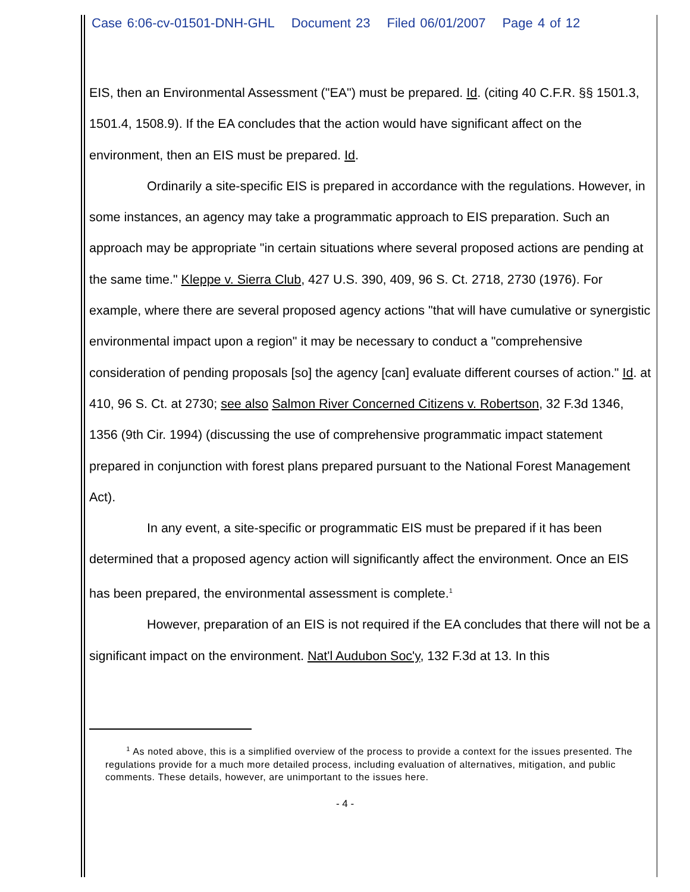Case 6:06-cv-01501-DNH-GHL Document 23 Filed 06/01/2007 Page 4 of 12
EIS, then an Environmental Assessment ("EA") must be prepared. Id. (citing 40 C.F.R. §§ 1501.3, 1501.4, 1508.9). If the EA concludes that the action would have significant affect on the environment, then an EIS must be prepared. Id.
Ordinarily a site-specific EIS is prepared in accordance with the regulations. However, in some instances, an agency may take a programmatic approach to EIS preparation. Such an approach may be appropriate "in certain situations where several proposed actions are pending at the same time." Kleppe v. Sierra Club, 427 U.S. 390, 409, 96 S. Ct. 2718, 2730 (1976). For example, where there are several proposed agency actions "that will have cumulative or synergistic environmental impact upon a region" it may be necessary to conduct a "comprehensive consideration of pending proposals [so] the agency [can] evaluate different courses of action." Id. at 410, 96 S. Ct. at 2730; see also Salmon River Concerned Citizens v. Robertson, 32 F.3d 1346, 1356 (9th Cir. 1994) (discussing the use of comprehensive programmatic impact statement prepared in conjunction with forest plans prepared pursuant to the National Forest Management Act).
In any event, a site-specific or programmatic EIS must be prepared if it has been determined that a proposed agency action will significantly affect the environment. Once an EIS has been prepared, the environmental assessment is complete.<sup>1</sup>
However, preparation of an EIS is not required if the EA concludes that there will not be a significant impact on the environment. Nat'l Audubon Soc'y, 132 F.3d at 13. In this
<sup>1</sup> As noted above, this is a simplified overview of the process to provide a context for the issues presented. The regulations provide for a much more detailed process, including evaluation of alternatives, mitigation, and public comments. These details, however, are unimportant to the issues here.
- 4 -